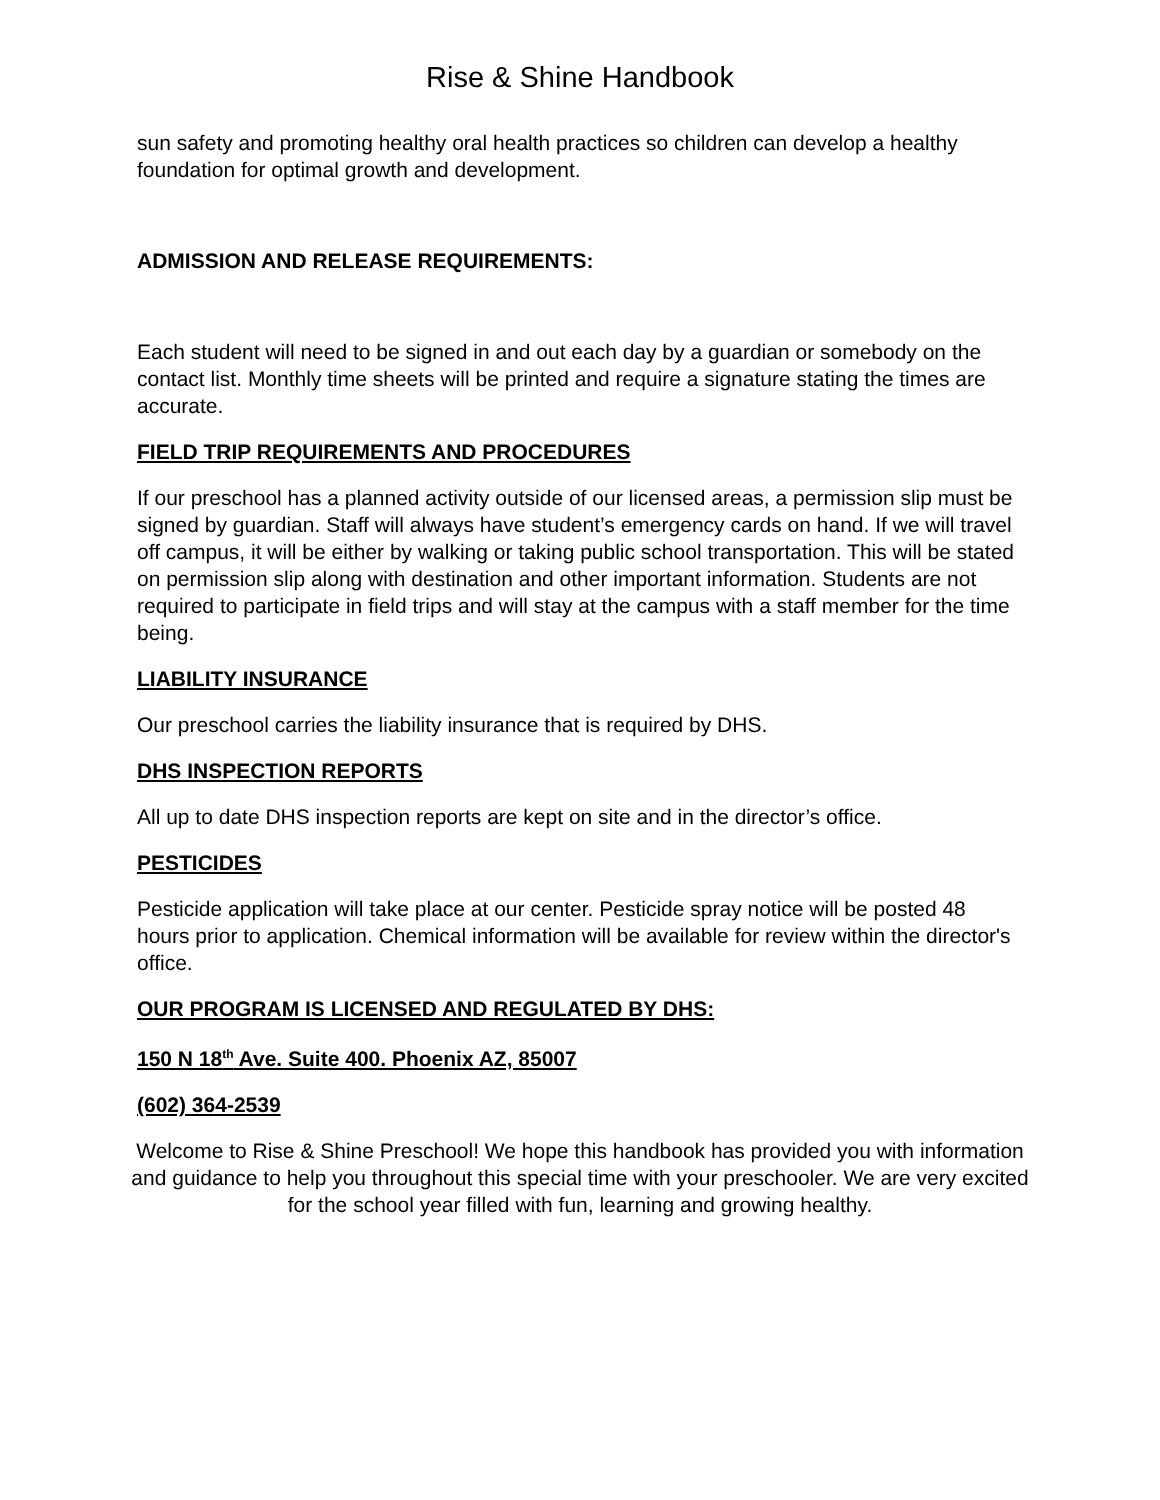Rise & Shine Handbook
sun safety and promoting healthy oral health practices so children can develop a healthy foundation for optimal growth and development.
ADMISSION AND RELEASE REQUIREMENTS:
Each student will need to be signed in and out each day by a guardian or somebody on the contact list. Monthly time sheets will be printed and require a signature stating the times are accurate.
FIELD TRIP REQUIREMENTS AND PROCEDURES
If our preschool has a planned activity outside of our licensed areas, a permission slip must be signed by guardian. Staff will always have student’s emergency cards on hand. If we will travel off campus, it will be either by walking or taking public school transportation. This will be stated on permission slip along with destination and other important information. Students are not required to participate in field trips and will stay at the campus with a staff member for the time being.
LIABILITY INSURANCE
Our preschool carries the liability insurance that is required by DHS.
DHS INSPECTION REPORTS
All up to date DHS inspection reports are kept on site and in the director’s office.
PESTICIDES
Pesticide application will take place at our center. Pesticide spray notice will be posted 48 hours prior to application. Chemical information will be available for review within the director's office.
OUR PROGRAM IS LICENSED AND REGULATED BY DHS:
150 N 18<sup>th</sup> Ave. Suite 400. Phoenix AZ, 85007
(602) 364-2539
Welcome to Rise & Shine Preschool! We hope this handbook has provided you with information and guidance to help you throughout this special time with your preschooler. We are very excited for the school year filled with fun, learning and growing healthy.